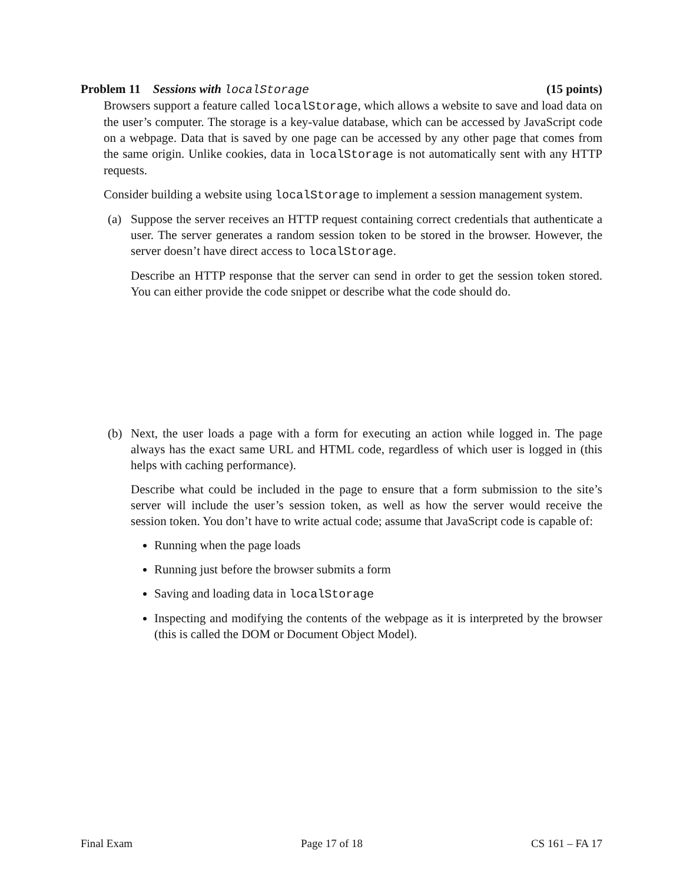Problem 11 Sessions with localStorage (15 points)
Browsers support a feature called localStorage, which allows a website to save and load data on the user’s computer. The storage is a key-value database, which can be accessed by JavaScript code on a webpage. Data that is saved by one page can be accessed by any other page that comes from the same origin. Unlike cookies, data in localStorage is not automatically sent with any HTTP requests.
Consider building a website using localStorage to implement a session management system.
(a) Suppose the server receives an HTTP request containing correct credentials that authenticate a user. The server generates a random session token to be stored in the browser. However, the server doesn’t have direct access to localStorage.
Describe an HTTP response that the server can send in order to get the session token stored. You can either provide the code snippet or describe what the code should do.
(b) Next, the user loads a page with a form for executing an action while logged in. The page always has the exact same URL and HTML code, regardless of which user is logged in (this helps with caching performance).
Describe what could be included in the page to ensure that a form submission to the site’s server will include the user’s session token, as well as how the server would receive the session token. You don’t have to write actual code; assume that JavaScript code is capable of:
Running when the page loads
Running just before the browser submits a form
Saving and loading data in localStorage
Inspecting and modifying the contents of the webpage as it is interpreted by the browser (this is called the DOM or Document Object Model).
Final Exam Page 17 of 18 CS 161 – FA 17